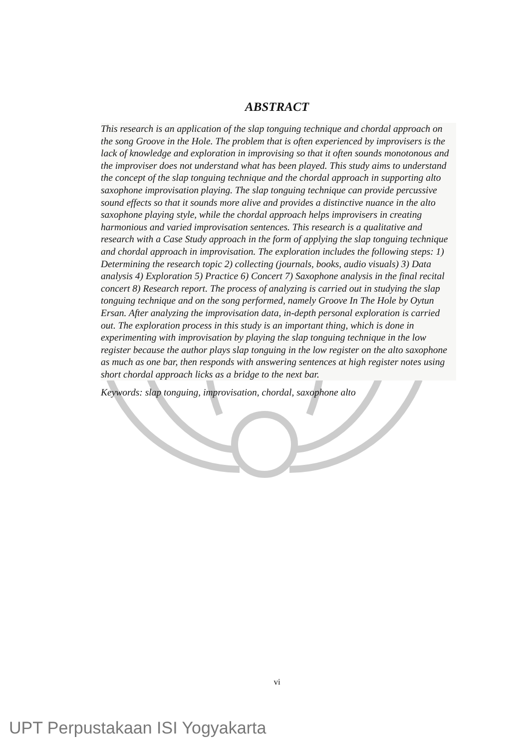ABSTRACT
This research is an application of the slap tonguing technique and chordal approach on the song Groove in the Hole. The problem that is often experienced by improvisers is the lack of knowledge and exploration in improvising so that it often sounds monotonous and the improviser does not understand what has been played. This study aims to understand the concept of the slap tonguing technique and the chordal approach in supporting alto saxophone improvisation playing. The slap tonguing technique can provide percussive sound effects so that it sounds more alive and provides a distinctive nuance in the alto saxophone playing style, while the chordal approach helps improvisers in creating harmonious and varied improvisation sentences. This research is a qualitative and research with a Case Study approach in the form of applying the slap tonguing technique and chordal approach in improvisation. The exploration includes the following steps: 1) Determining the research topic 2) collecting (journals, books, audio visuals) 3) Data analysis 4) Exploration 5) Practice 6) Concert 7) Saxophone analysis in the final recital concert 8) Research report. The process of analyzing is carried out in studying the slap tonguing technique and on the song performed, namely Groove In The Hole by Oytun Ersan. After analyzing the improvisation data, in-depth personal exploration is carried out. The exploration process in this study is an important thing, which is done in experimenting with improvisation by playing the slap tonguing technique in the low register because the author plays slap tonguing in the low register on the alto saxophone as much as one bar, then responds with answering sentences at high register notes using short chordal approach licks as a bridge to the next bar.
Keywords: slap tonguing, improvisation, chordal, saxophone alto
vi
UPT Perpustakaan ISI Yogyakarta